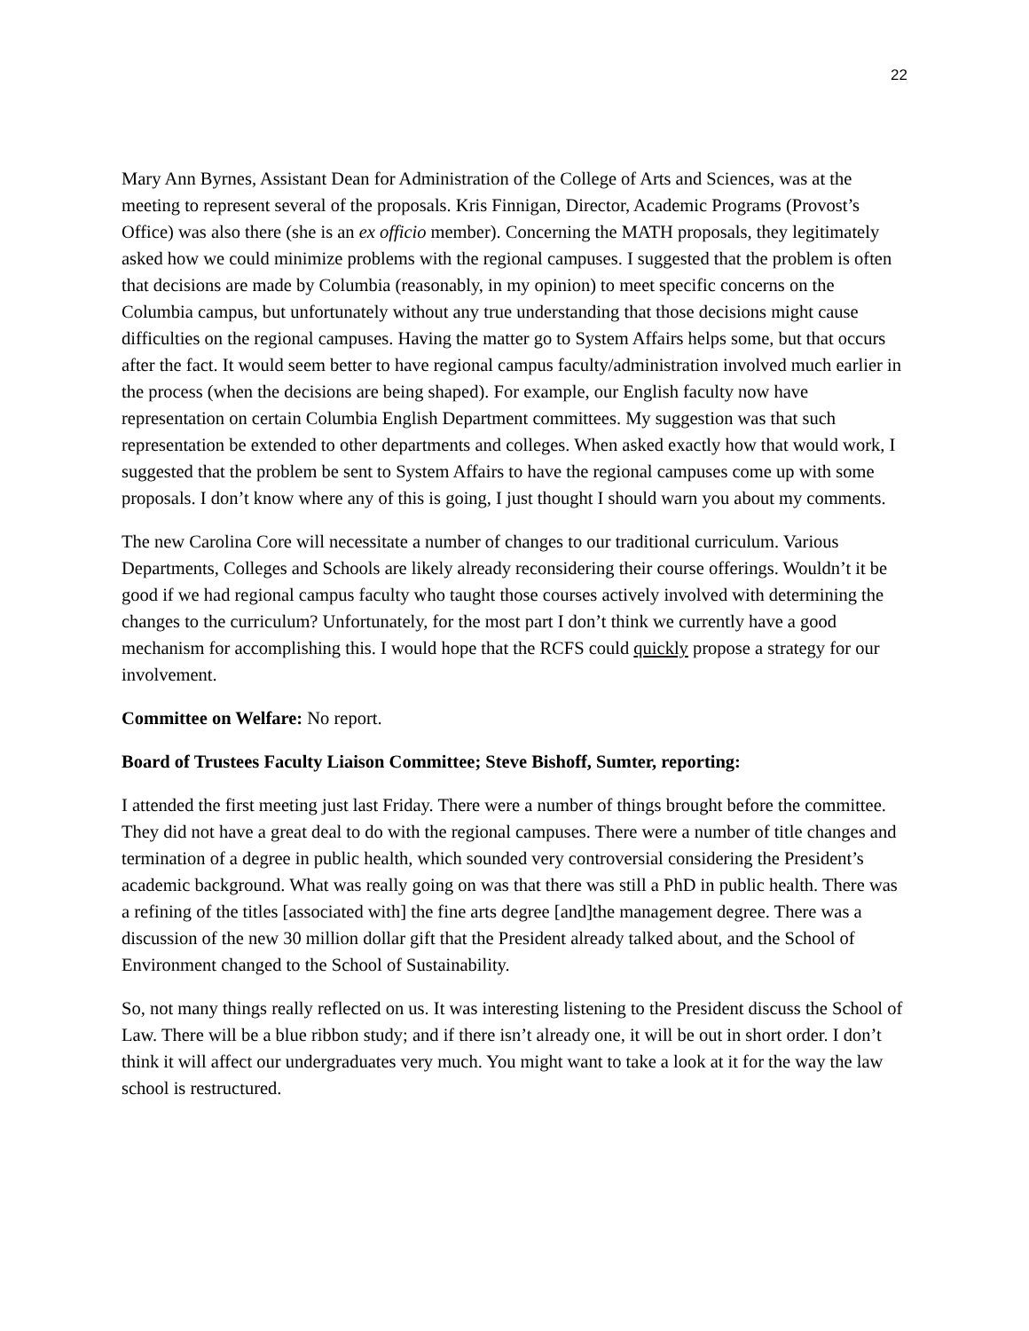22
Mary Ann Byrnes, Assistant Dean for Administration of the College of Arts and Sciences, was at the meeting to represent several of the proposals. Kris Finnigan, Director, Academic Programs (Provost’s Office) was also there (she is an ex officio member). Concerning the MATH proposals, they legitimately asked how we could minimize problems with the regional campuses. I suggested that the problem is often that decisions are made by Columbia (reasonably, in my opinion) to meet specific concerns on the Columbia campus, but unfortunately without any true understanding that those decisions might cause difficulties on the regional campuses. Having the matter go to System Affairs helps some, but that occurs after the fact. It would seem better to have regional campus faculty/administration involved much earlier in the process (when the decisions are being shaped). For example, our English faculty now have representation on certain Columbia English Department committees. My suggestion was that such representation be extended to other departments and colleges. When asked exactly how that would work, I suggested that the problem be sent to System Affairs to have the regional campuses come up with some proposals. I don’t know where any of this is going, I just thought I should warn you about my comments.
The new Carolina Core will necessitate a number of changes to our traditional curriculum. Various Departments, Colleges and Schools are likely already reconsidering their course offerings. Wouldn’t it be good if we had regional campus faculty who taught those courses actively involved with determining the changes to the curriculum? Unfortunately, for the most part I don’t think we currently have a good mechanism for accomplishing this. I would hope that the RCFS could quickly propose a strategy for our involvement.
Committee on Welfare: No report.
Board of Trustees Faculty Liaison Committee; Steve Bishoff, Sumter, reporting:
I attended the first meeting just last Friday. There were a number of things brought before the committee. They did not have a great deal to do with the regional campuses. There were a number of title changes and termination of a degree in public health, which sounded very controversial considering the President’s academic background. What was really going on was that there was still a PhD in public health. There was a refining of the titles [associated with] the fine arts degree [and]the management degree. There was a discussion of the new 30 million dollar gift that the President already talked about, and the School of Environment changed to the School of Sustainability.
So, not many things really reflected on us. It was interesting listening to the President discuss the School of Law. There will be a blue ribbon study; and if there isn’t already one, it will be out in short order. I don’t think it will affect our undergraduates very much. You might want to take a look at it for the way the law school is restructured.